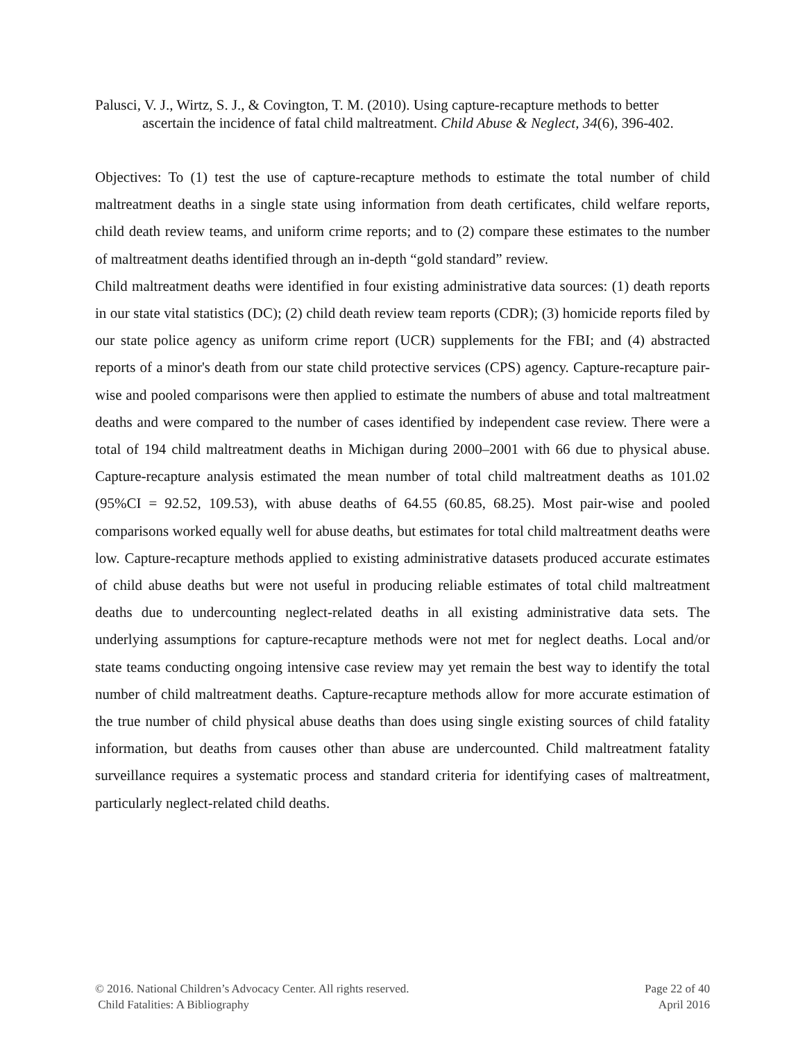Palusci, V. J., Wirtz, S. J., & Covington, T. M. (2010). Using capture-recapture methods to better ascertain the incidence of fatal child maltreatment. Child Abuse & Neglect, 34(6), 396-402.
Objectives: To (1) test the use of capture-recapture methods to estimate the total number of child maltreatment deaths in a single state using information from death certificates, child welfare reports, child death review teams, and uniform crime reports; and to (2) compare these estimates to the number of maltreatment deaths identified through an in-depth “gold standard” review.
Child maltreatment deaths were identified in four existing administrative data sources: (1) death reports in our state vital statistics (DC); (2) child death review team reports (CDR); (3) homicide reports filed by our state police agency as uniform crime report (UCR) supplements for the FBI; and (4) abstracted reports of a minor's death from our state child protective services (CPS) agency. Capture-recapture pair-wise and pooled comparisons were then applied to estimate the numbers of abuse and total maltreatment deaths and were compared to the number of cases identified by independent case review. There were a total of 194 child maltreatment deaths in Michigan during 2000–2001 with 66 due to physical abuse. Capture-recapture analysis estimated the mean number of total child maltreatment deaths as 101.02 (95%CI = 92.52, 109.53), with abuse deaths of 64.55 (60.85, 68.25). Most pair-wise and pooled comparisons worked equally well for abuse deaths, but estimates for total child maltreatment deaths were low. Capture-recapture methods applied to existing administrative datasets produced accurate estimates of child abuse deaths but were not useful in producing reliable estimates of total child maltreatment deaths due to undercounting neglect-related deaths in all existing administrative data sets. The underlying assumptions for capture-recapture methods were not met for neglect deaths. Local and/or state teams conducting ongoing intensive case review may yet remain the best way to identify the total number of child maltreatment deaths. Capture-recapture methods allow for more accurate estimation of the true number of child physical abuse deaths than does using single existing sources of child fatality information, but deaths from causes other than abuse are undercounted. Child maltreatment fatality surveillance requires a systematic process and standard criteria for identifying cases of maltreatment, particularly neglect-related child deaths.
© 2016. National Children’s Advocacy Center. All rights reserved.
Child Fatalities: A Bibliography
Page 22 of 40
April 2016